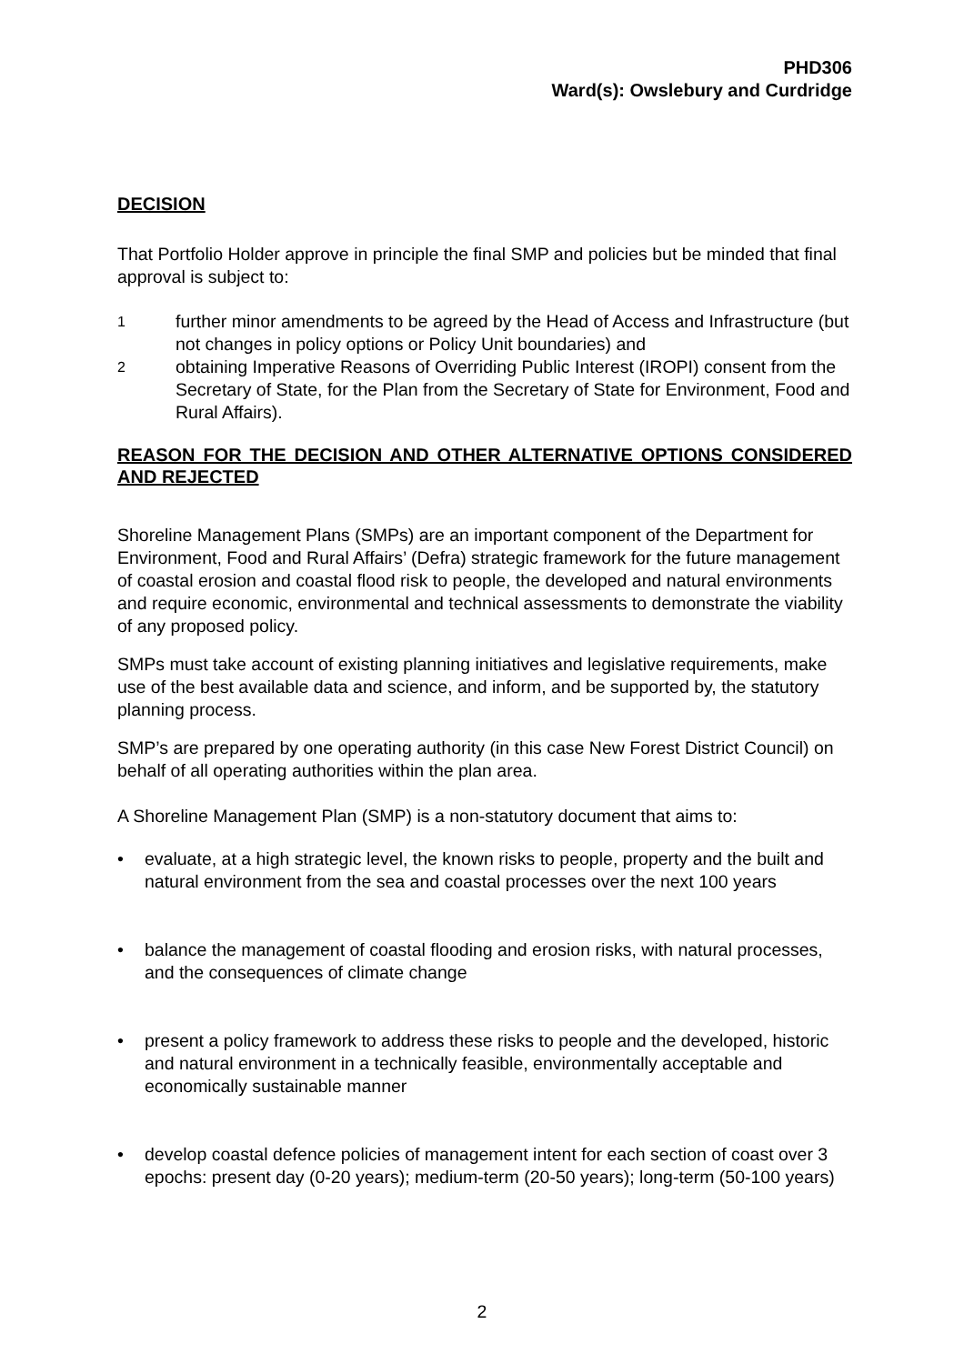PHD306
Ward(s): Owslebury and Curdridge
DECISION
That Portfolio Holder approve in principle the final SMP and policies but be minded that final approval is subject to:
1 further minor amendments to be agreed by the Head of Access and Infrastructure (but not changes in policy options or Policy Unit boundaries) and
2 obtaining Imperative Reasons of Overriding Public Interest (IROPI) consent from the Secretary of State, for the Plan from the Secretary of State for Environment, Food and Rural Affairs).
REASON FOR THE DECISION AND OTHER ALTERNATIVE OPTIONS CONSIDERED AND REJECTED
Shoreline Management Plans (SMPs) are an important component of the Department for Environment, Food and Rural Affairs’ (Defra) strategic framework for the future management of coastal erosion and coastal flood risk to people, the developed and natural environments and require economic, environmental and technical assessments to demonstrate the viability of any proposed policy.
SMPs must take account of existing planning initiatives and legislative requirements, make use of the best available data and science, and inform, and be supported by, the statutory planning process.
SMP’s are prepared by one operating authority (in this case New Forest District Council) on behalf of all operating authorities within the plan area.
A Shoreline Management Plan (SMP) is a non-statutory document that aims to:
• evaluate, at a high strategic level, the known risks to people, property and the built and natural environment from the sea and coastal processes over the next 100 years
• balance the management of coastal flooding and erosion risks, with natural processes, and the consequences of climate change
• present a policy framework to address these risks to people and the developed, historic and natural environment in a technically feasible, environmentally acceptable and economically sustainable manner
• develop coastal defence policies of management intent for each section of coast over 3 epochs: present day (0-20 years); medium-term (20-50 years); long-term (50-100 years)
2